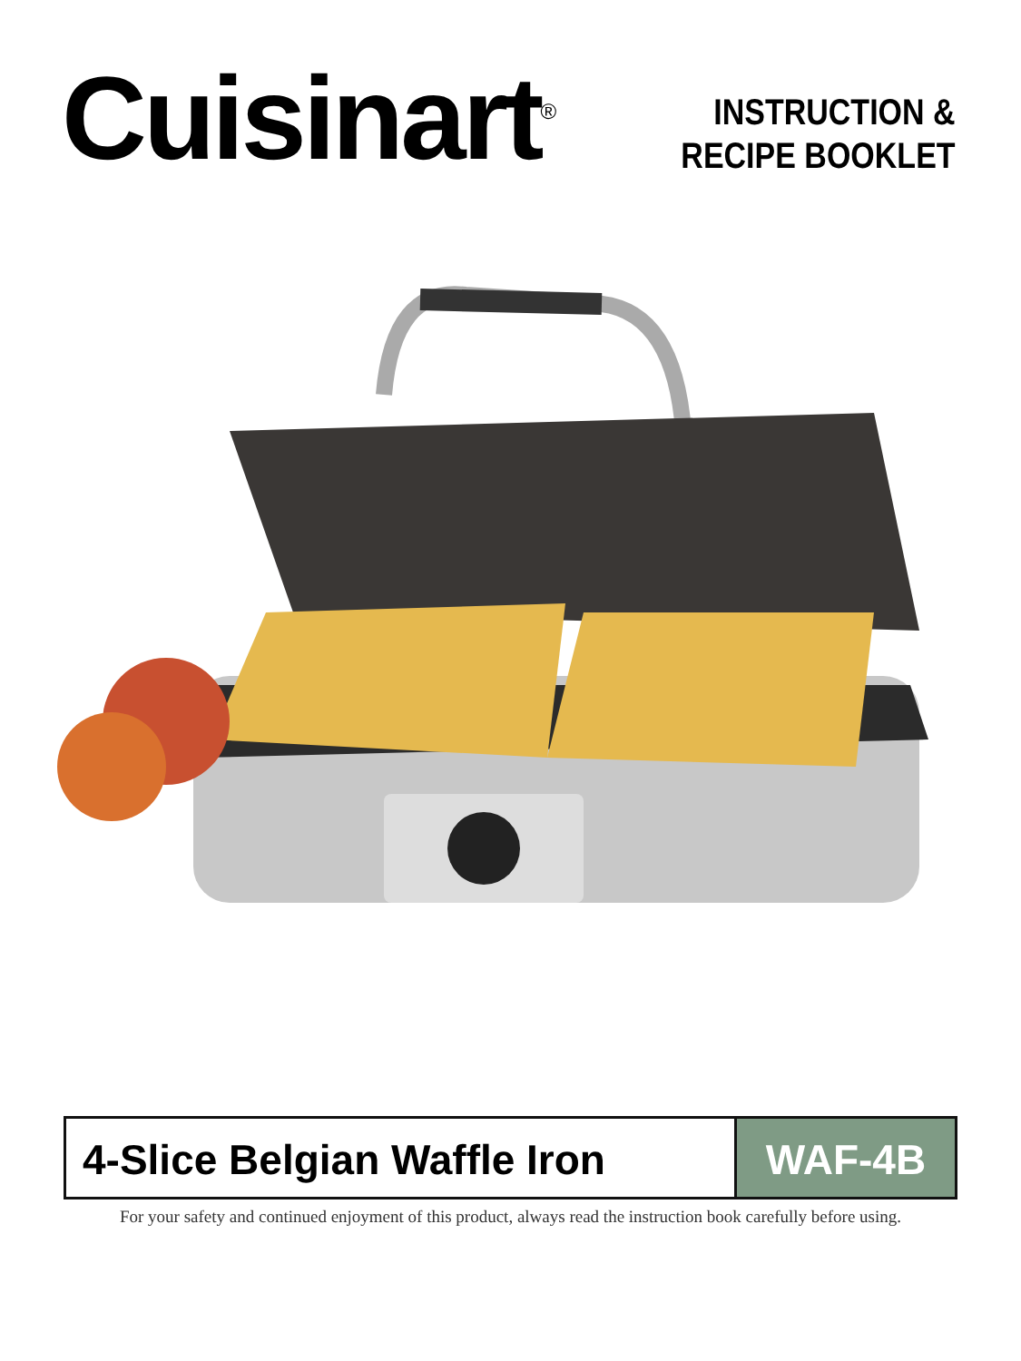Cuisinart<sup>®</sup>
INSTRUCTION &
RECIPE BOOKLET
4-Slice Belgian Waffle Iron WAF-4B
For your safety and continued enjoyment of this product, always read the instruction book carefully before using.